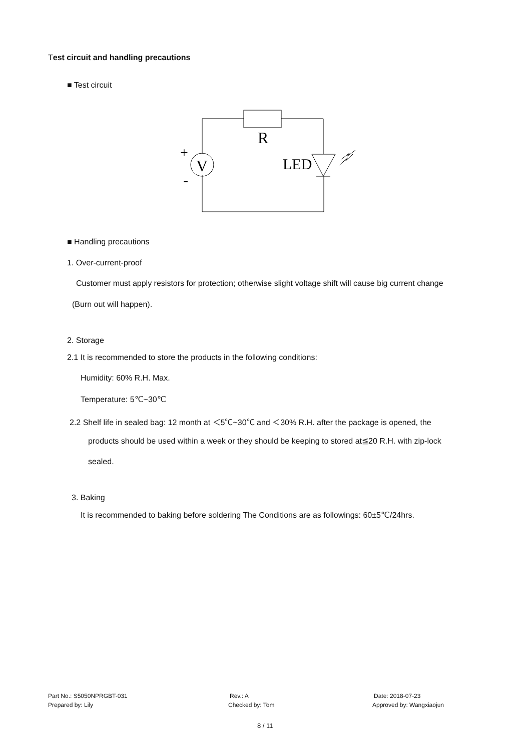Test circuit and handling precautions
■ Test circuit
R
V
LED
+
-
■ Handling precautions
1. Over-current-proof
Customer must apply resistors for protection; otherwise slight voltage shift will cause big current change
(Burn out will happen).
2. Storage
2.1 It is recommended to store the products in the following conditions:
Humidity: 60% R.H. Max.
Temperature: 5℃~30℃
2.2 Shelf life in sealed bag: 12 month at ＜5℃~30℃ and ＜30% R.H. after the package is opened, the
products should be used within a week or they should be keeping to stored at≦20 R.H. with zip-lock
sealed.
3. Baking
It is recommended to baking before soldering The Conditions are as followings: 60±5℃/24hrs.
Part No.: S5050NPRGBT-031 Rev.: A Date: 2018-07-23
Prepared by: Lily Checked by: Tom Approved by: Wangxiaojun
8 / 11